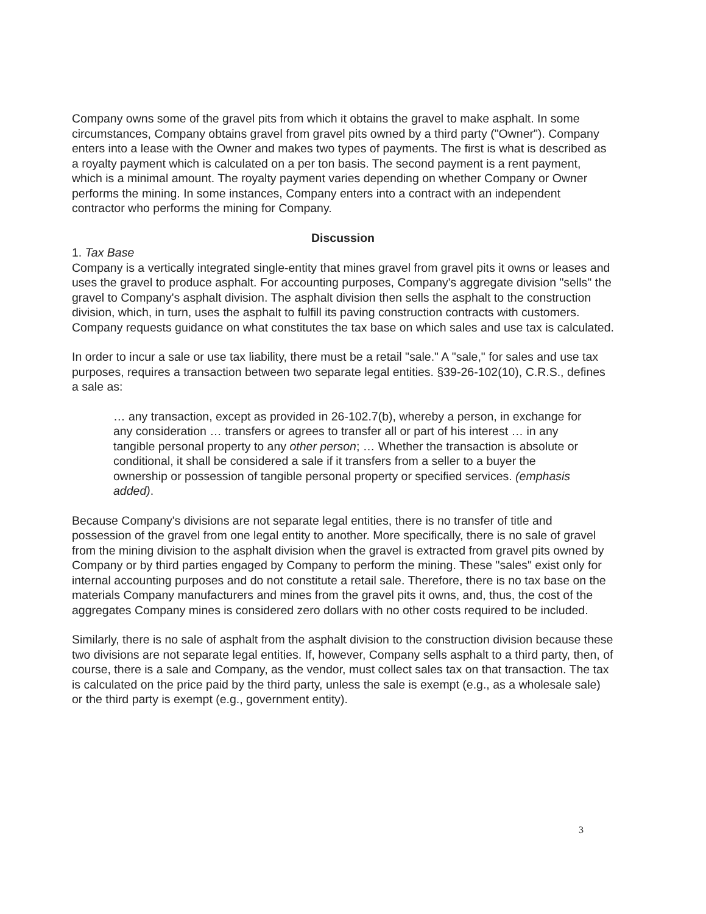Company owns some of the gravel pits from which it obtains the gravel to make asphalt. In some circumstances, Company obtains gravel from gravel pits owned by a third party ("Owner"). Company enters into a lease with the Owner and makes two types of payments. The first is what is described as a royalty payment which is calculated on a per ton basis. The second payment is a rent payment, which is a minimal amount. The royalty payment varies depending on whether Company or Owner performs the mining. In some instances, Company enters into a contract with an independent contractor who performs the mining for Company.
Discussion
1. Tax Base
Company is a vertically integrated single-entity that mines gravel from gravel pits it owns or leases and uses the gravel to produce asphalt. For accounting purposes, Company's aggregate division "sells" the gravel to Company's asphalt division. The asphalt division then sells the asphalt to the construction division, which, in turn, uses the asphalt to fulfill its paving construction contracts with customers. Company requests guidance on what constitutes the tax base on which sales and use tax is calculated.
In order to incur a sale or use tax liability, there must be a retail "sale." A "sale," for sales and use tax purposes, requires a transaction between two separate legal entities. §39-26-102(10), C.R.S., defines a sale as:
… any transaction, except as provided in 26-102.7(b), whereby a person, in exchange for any consideration … transfers or agrees to transfer all or part of his interest … in any tangible personal property to any other person; … Whether the transaction is absolute or conditional, it shall be considered a sale if it transfers from a seller to a buyer the ownership or possession of tangible personal property or specified services. (emphasis added).
Because Company's divisions are not separate legal entities, there is no transfer of title and possession of the gravel from one legal entity to another. More specifically, there is no sale of gravel from the mining division to the asphalt division when the gravel is extracted from gravel pits owned by Company or by third parties engaged by Company to perform the mining. These "sales" exist only for internal accounting purposes and do not constitute a retail sale. Therefore, there is no tax base on the materials Company manufacturers and mines from the gravel pits it owns, and, thus, the cost of the aggregates Company mines is considered zero dollars with no other costs required to be included.
Similarly, there is no sale of asphalt from the asphalt division to the construction division because these two divisions are not separate legal entities. If, however, Company sells asphalt to a third party, then, of course, there is a sale and Company, as the vendor, must collect sales tax on that transaction. The tax is calculated on the price paid by the third party, unless the sale is exempt (e.g., as a wholesale sale) or the third party is exempt (e.g., government entity).
3